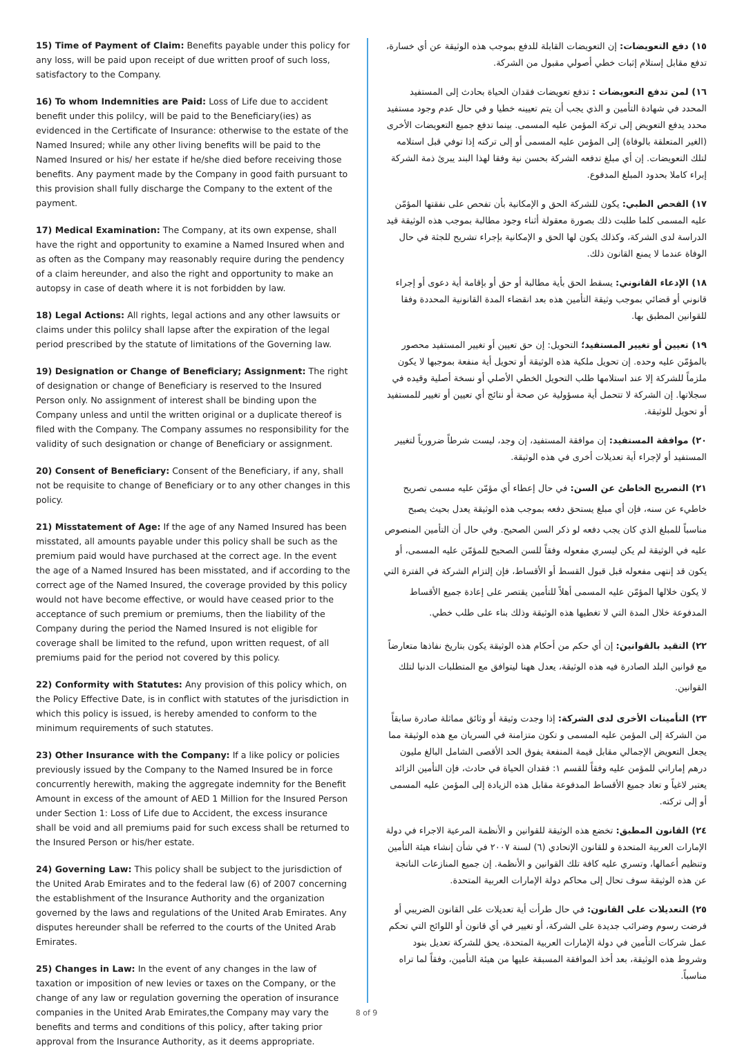15) Time of Payment of Claim: Benefits payable under this policy for any loss, will be paid upon receipt of due written proof of such loss, satisfactory to the Company.
16) To whom Indemnities are Paid: Loss of Life due to accident benefit under this polilcy, will be paid to the Beneficiary(ies) as evidenced in the Certificate of Insurance: otherwise to the estate of the Named Insured; while any other living benefits will be paid to the Named Insured or his/ her estate if he/she died before receiving those benefits. Any payment made by the Company in good faith pursuant to this provision shall fully discharge the Company to the extent of the payment.
17) Medical Examination: The Company, at its own expense, shall have the right and opportunity to examine a Named Insured when and as often as the Company may reasonably require during the pendency of a claim hereunder, and also the right and opportunity to make an autopsy in case of death where it is not forbidden by law.
18) Legal Actions: All rights, legal actions and any other lawsuits or claims under this polilcy shall lapse after the expiration of the legal period prescribed by the statute of limitations of the Governing law.
19) Designation or Change of Beneficiary; Assignment: The right of designation or change of Beneficiary is reserved to the Insured Person only. No assignment of interest shall be binding upon the Company unless and until the written original or a duplicate thereof is filed with the Company. The Company assumes no responsibility for the validity of such designation or change of Beneficiary or assignment.
20) Consent of Beneficiary: Consent of the Beneficiary, if any, shall not be requisite to change of Beneficiary or to any other changes in this policy.
21) Misstatement of Age: If the age of any Named Insured has been misstated, all amounts payable under this policy shall be such as the premium paid would have purchased at the correct age. In the event the age of a Named Insured has been misstated, and if according to the correct age of the Named Insured, the coverage provided by this policy would not have become effective, or would have ceased prior to the acceptance of such premium or premiums, then the liability of the Company during the period the Named Insured is not eligible for coverage shall be limited to the refund, upon written request, of all premiums paid for the period not covered by this policy.
22) Conformity with Statutes: Any provision of this policy which, on the Policy Effective Date, is in conflict with statutes of the jurisdiction in which this policy is issued, is hereby amended to conform to the minimum requirements of such statutes.
23) Other Insurance with the Company: If a like policy or policies previously issued by the Company to the Named Insured be in force concurrently herewith, making the aggregate indemnity for the Benefit Amount in excess of the amount of AED 1 Million for the Insured Person under Section 1: Loss of Life due to Accident, the excess insurance shall be void and all premiums paid for such excess shall be returned to the Insured Person or his/her estate.
24) Governing Law: This policy shall be subject to the jurisdiction of the United Arab Emirates and to the federal law (6) of 2007 concerning the establishment of the Insurance Authority and the organization governed by the laws and regulations of the United Arab Emirates. Any disputes hereunder shall be referred to the courts of the United Arab Emirates.
25) Changes in Law: In the event of any changes in the law of taxation or imposition of new levies or taxes on the Company, or the change of any law or regulation governing the operation of insurance companies in the United Arab Emirates,the Company may vary the benefits and terms and conditions of this policy, after taking prior approval from the Insurance Authority, as it deems appropriate.
١٥) دفع التعويضات: إن التعويضات القابلة للدفع بموجب هذه الوثيقة عن أي خسارة، تدفع مقابل إستلام إثبات خطي أصولي مقبول من الشركة.
١٦) لمن تدفع التعويضات : تدفع تعويضات فقدان الحياة بحادث إلى المستفيد المحدد في شهادة التأمين و الذي يجب أن يتم تعيينه خطيا و في حال عدم وجود مستفيد محدد يدفع التعويض إلى تركة المؤمن عليه المسمى. بينما تدفع جميع التعويضات الأخرى (الغير المتعلقة بالوفاة) إلى المؤمن عليه المسمى أو إلى تركته إذا توفي قبل استلامه لتلك التعويضات. إن أي مبلغ تدفعه الشركة بحسن نية وفقا لهذا البند يبرئ ذمة الشركة إبراء كاملا بحدود المبلغ المدفوع.
١٧) الفحص الطبي: يكون للشركة الحق و الإمكانية بأن تفحص على نفقتها المؤمّن عليه المسمى كلما طلبت ذلك بصورة معقولة أثناء وجود مطالبة بموجب هذه الوثيقة قيد الدراسة لدى الشركة، وكذلك يكون لها الحق و الإمكانية بإجراء تشريح للجثة في حال الوفاة عندما لا يمنع القانون ذلك.
١٨) الإدعاء القانوني: يسقط الحق بأية مطالبة أو حق أو بإقامة أية دعوى أو إجراء قانوني أو قضائي بموجب وثيقة التأمين هذه بعد انقضاء المدة القانونية المحددة وفقا للقوانين المطبق بها.
١٩) تعيين أو تغيير المستفيد؛ التحويل: إن حق تعيين أو تغيير المستفيد محصور بالمؤمّن عليه وحده. إن تحويل ملكية هذه الوثيقة أو تحويل أية منفعة بموجبها لا يكون ملزماً للشركة إلا عند استلامها طلب التحويل الخطي الأصلي أو نسخة أصلية وقيده في سجلاتها. إن الشركة لا تتحمل أية مسؤولية عن صحة أو نتائج أي تعيين أو تغيير للمستفيد أو تحويل للوثيقة.
٢٠) موافقة المستفيد: إن موافقة المستفيد، إن وجد، ليست شرطاً ضرورياً لتغيير المستفيد أو لإجراء أية تعديلات أخرى في هذه الوثيقة.
٢١) التصريح الخاطئ عن السن: في حال إعطاء أي مؤمّن عليه مسمى تصريح خاطيء عن سنه، فإن أي مبلغ يستحق دفعه بموجب هذه الوثيقة يعدل بحيث يصبح مناسباً للمبلغ الذي كان يجب دفعه لو ذكر السن الصحيح. وفي حال أن التأمين المنصوص عليه في الوثيقة لم يكن ليسري مفعوله وفقاً للسن الصحيح للمؤمّن عليه المسمى، أو يكون قد إنتهى مفعوله قبل قبول القسط أو الأقساط، فإن إلتزام الشركة في الفترة التي لا يكون خلالها المؤمّن عليه المسمى أهلاً للتأمين يقتصر على إعادة جميع الأقساط المدفوعة خلال المدة التي لا تغطيها هذه الوثيقة وذلك بناء على طلب خطي.
٢٢) التقيد بالقوانين: إن أي حكم من أحكام هذه الوثيقة يكون بتاريخ نفاذها متعارضاً مع قوانين البلد الصادرة فيه هذه الوثيقة، يعدل ههنا ليتوافق مع المتطلبات الدنيا لتلك القوانين.
٢٣) التأمينات الأخرى لدى الشركة: إذا وجدت وثيقة أو وثائق مماثلة صادرة سابقاً من الشركة إلى المؤمن عليه المسمى و تكون متزامنة في السريان مع هذه الوثيقة مما يجعل التعويض الإجمالي مقابل قيمة المنفعة يفوق الحد الأقصى الشامل البالغ مليون درهم إماراتي للمؤمن عليه وفقاً للقسم ١: فقدان الحياة في حادث، فإن التأمين الزائد يعتبر لاغياً و تعاد جميع الأقساط المدفوعة مقابل هذه الزيادة إلى المؤمن عليه المسمى أو إلى تركته.
٢٤) القانون المطبق: تخضع هذه الوثيقة للقوانين و الأنظمة المرعية الاجراء في دولة الإمارات العربية المتحدة و للقانون الإتحادي (٦) لسنة ٢٠٠٧ في شأن إنشاء هيئة التأمين وتنظيم أعمالها، وتسري عليه كافة تلك القوانين و الأنظمة. إن جميع المنازعات الناتجة عن هذه الوثيقة سوف تحال إلى محاكم دولة الإمارات العربية المتحدة.
٢٥) التعديلات على القانون: في حال طرأت أية تعديلات على القانون الضريبي أو فرضت رسوم وضرائب جديدة على الشركة، أو تغيير في أي قانون أو اللوائح التي تحكم عمل شركات التأمين في دولة الإمارات العربية المتحدة، يحق للشركة تعديل بنود وشروط هذه الوثيقة، بعد أخذ الموافقة المسبقة عليها من هيئة التأمين، وفقاً لما تراه مناسباً.
8 of 9